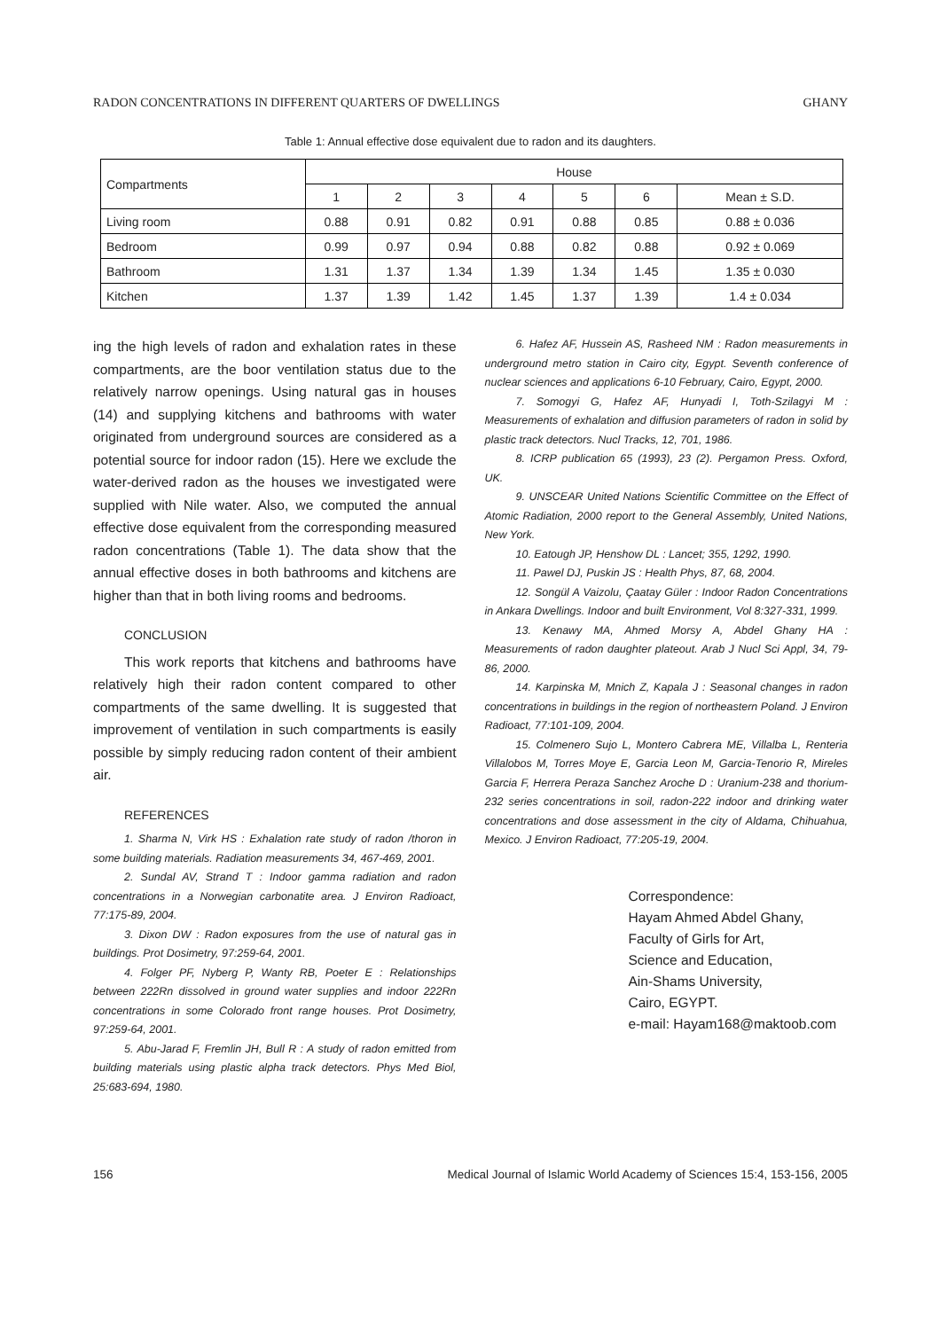RADON CONCENTRATIONS IN DIFFERENT QUARTERS OF DWELLINGS GHANY
Table 1: Annual effective dose equivalent due to radon and its daughters.
| Compartments | House | | | | | | |
| --- | --- | --- | --- | --- | --- | --- | --- |
| | 1 | 2 | 3 | 4 | 5 | 6 | Mean ± S.D. |
| Living room | 0.88 | 0.91 | 0.82 | 0.91 | 0.88 | 0.85 | 0.88 ± 0.036 |
| Bedroom | 0.99 | 0.97 | 0.94 | 0.88 | 0.82 | 0.88 | 0.92 ± 0.069 |
| Bathroom | 1.31 | 1.37 | 1.34 | 1.39 | 1.34 | 1.45 | 1.35 ± 0.030 |
| Kitchen | 1.37 | 1.39 | 1.42 | 1.45 | 1.37 | 1.39 | 1.4 ± 0.034 |
ing the high levels of radon and exhalation rates in these compartments, are the boor ventilation status due to the relatively narrow openings. Using natural gas in houses (14) and supplying kitchens and bathrooms with water originated from underground sources are considered as a potential source for indoor radon (15). Here we exclude the water-derived radon as the houses we investigated were supplied with Nile water. Also, we computed the annual effective dose equivalent from the corresponding measured radon concentrations (Table 1). The data show that the annual effective doses in both bathrooms and kitchens are higher than that in both living rooms and bedrooms.
CONCLUSION
This work reports that kitchens and bathrooms have relatively high their radon content compared to other compartments of the same dwelling. It is suggested that improvement of ventilation in such compartments is easily possible by simply reducing radon content of their ambient air.
REFERENCES
1. Sharma N, Virk HS : Exhalation rate study of radon /thoron in some building materials. Radiation measurements 34, 467-469, 2001.
2. Sundal AV, Strand T : Indoor gamma radiation and radon concentrations in a Norwegian carbonatite area. J Environ Radioact, 77:175-89, 2004.
3. Dixon DW : Radon exposures from the use of natural gas in buildings. Prot Dosimetry, 97:259-64, 2001.
4. Folger PF, Nyberg P, Wanty RB, Poeter E : Relationships between 222Rn dissolved in ground water supplies and indoor 222Rn concentrations in some Colorado front range houses. Prot Dosimetry, 97:259-64, 2001.
5. Abu-Jarad F, Fremlin JH, Bull R : A study of radon emitted from building materials using plastic alpha track detectors. Phys Med Biol, 25:683-694, 1980.
6. Hafez AF, Hussein AS, Rasheed NM : Radon measurements in underground metro station in Cairo city, Egypt. Seventh conference of nuclear sciences and applications 6-10 February, Cairo, Egypt, 2000.
7. Somogyi G, Hafez AF, Hunyadi I, Toth-Szilagyi M : Measurements of exhalation and diffusion parameters of radon in solid by plastic track detectors. Nucl Tracks, 12, 701, 1986.
8. ICRP publication 65 (1993), 23 (2). Pergamon Press. Oxford, UK.
9. UNSCEAR United Nations Scientific Committee on the Effect of Atomic Radiation, 2000 report to the General Assembly, United Nations, New York.
10. Eatough JP, Henshow DL : Lancet; 355, 1292, 1990.
11. Pawel DJ, Puskin JS : Health Phys, 87, 68, 2004.
12. Songül A Vaizolu, Çaatay Güler : Indoor Radon Concentrations in Ankara Dwellings. Indoor and built Environment, Vol 8:327-331, 1999.
13. Kenawy MA, Ahmed Morsy A, Abdel Ghany HA : Measurements of radon daughter plateout. Arab J Nucl Sci Appl, 34, 79-86, 2000.
14. Karpinska M, Mnich Z, Kapala J : Seasonal changes in radon concentrations in buildings in the region of northeastern Poland. J Environ Radioact, 77:101-109, 2004.
15. Colmenero Sujo L, Montero Cabrera ME, Villalba L, Renteria Villalobos M, Torres Moye E, Garcia Leon M, Garcia-Tenorio R, Mireles Garcia F, Herrera Peraza Sanchez Aroche D : Uranium-238 and thorium-232 series concentrations in soil, radon-222 indoor and drinking water concentrations and dose assessment in the city of Aldama, Chihuahua, Mexico. J Environ Radioact, 77:205-19, 2004.
Correspondence:
Hayam Ahmed Abdel Ghany,
Faculty of Girls for Art,
Science and Education,
Ain-Shams University,
Cairo, EGYPT.
e-mail: Hayam168@maktoob.com
156 Medical Journal of Islamic World Academy of Sciences 15:4, 153-156, 2005